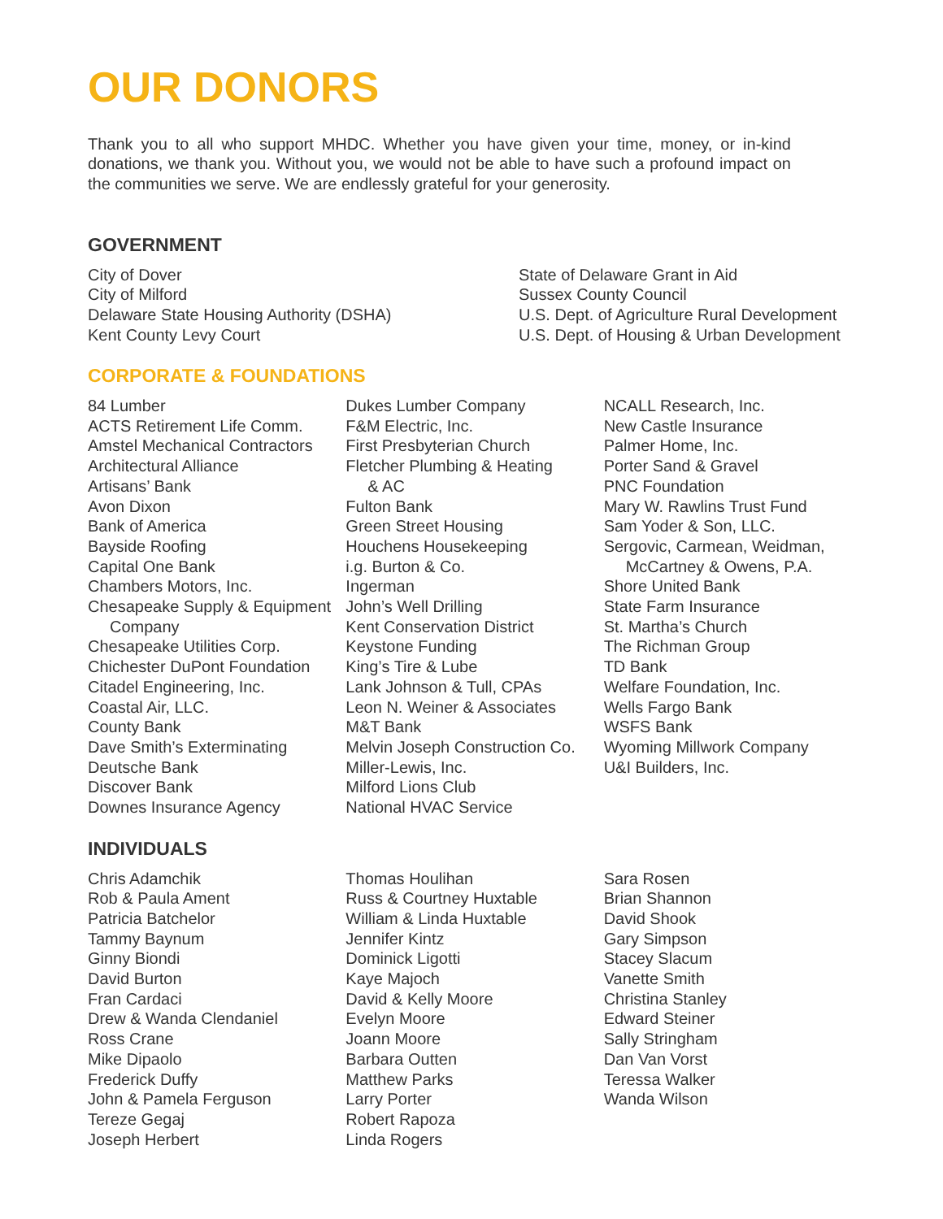OUR DONORS
Thank you to all who support MHDC. Whether you have given your time, money, or in-kind donations, we thank you. Without you, we would not be able to have such a profound impact on the communities we serve. We are endlessly grateful for your generosity.
GOVERNMENT
City of Dover
City of Milford
Delaware State Housing Authority (DSHA)
Kent County Levy Court
State of Delaware Grant in Aid
Sussex County Council
U.S. Dept. of Agriculture Rural Development
U.S. Dept. of Housing & Urban Development
CORPORATE & FOUNDATIONS
84 Lumber
ACTS Retirement Life Comm.
Amstel Mechanical Contractors
Architectural Alliance
Artisans’ Bank
Avon Dixon
Bank of America
Bayside Roofing
Capital One Bank
Chambers Motors, Inc.
Chesapeake Supply & Equipment
Company
Chesapeake Utilities Corp.
Chichester DuPont Foundation
Citadel Engineering, Inc.
Coastal Air, LLC.
County Bank
Dave Smith’s Exterminating
Deutsche Bank
Discover Bank
Downes Insurance Agency
Dukes Lumber Company
F&M Electric, Inc.
First Presbyterian Church
Fletcher Plumbing & Heating
& AC
Fulton Bank
Green Street Housing
Houchens Housekeeping
i.g. Burton & Co.
Ingerman
John’s Well Drilling
Kent Conservation District
Keystone Funding
King’s Tire & Lube
Lank Johnson & Tull, CPAs
Leon N. Weiner & Associates
M&T Bank
Melvin Joseph Construction Co.
Miller-Lewis, Inc.
Milford Lions Club
National HVAC Service
NCALL Research, Inc.
New Castle Insurance
Palmer Home, Inc.
Porter Sand & Gravel
PNC Foundation
Mary W. Rawlins Trust Fund
Sam Yoder & Son, LLC.
Sergovic, Carmean, Weidman,
McCartney & Owens, P.A.
Shore United Bank
State Farm Insurance
St. Martha’s Church
The Richman Group
TD Bank
Welfare Foundation, Inc.
Wells Fargo Bank
WSFS Bank
Wyoming Millwork Company
U&I Builders, Inc.
INDIVIDUALS
Chris Adamchik
Rob & Paula Ament
Patricia Batchelor
Tammy Baynum
Ginny Biondi
David Burton
Fran Cardaci
Drew & Wanda Clendaniel
Ross Crane
Mike Dipaolo
Frederick Duffy
John & Pamela Ferguson
Tereze Gegaj
Joseph Herbert
Thomas Houlihan
Russ & Courtney Huxtable
William & Linda Huxtable
Jennifer Kintz
Dominick Ligotti
Kaye Majoch
David & Kelly Moore
Evelyn Moore
Joann Moore
Barbara Outten
Matthew Parks
Larry Porter
Robert Rapoza
Linda Rogers
Sara Rosen
Brian Shannon
David Shook
Gary Simpson
Stacey Slacum
Vanette Smith
Christina Stanley
Edward Steiner
Sally Stringham
Dan Van Vorst
Teressa Walker
Wanda Wilson